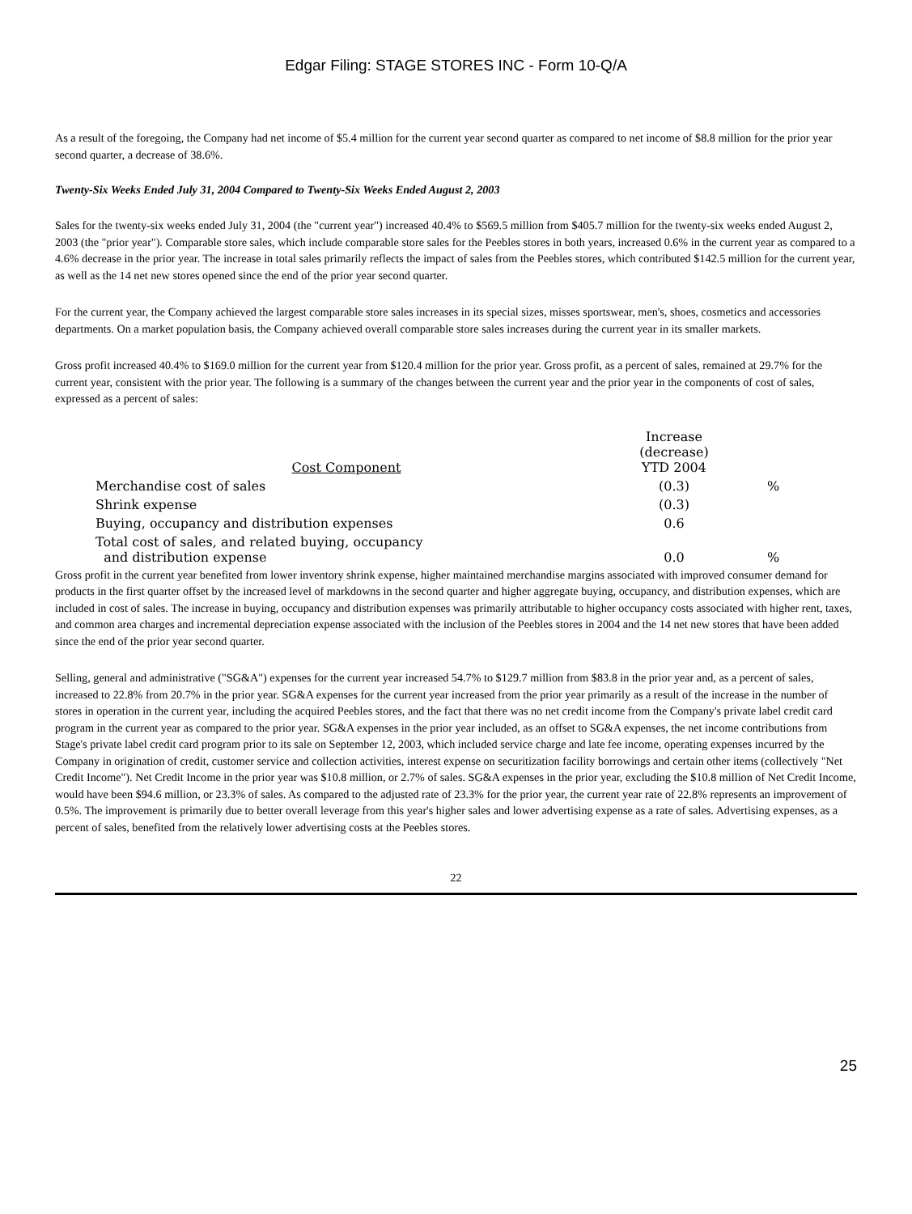Edgar Filing: STAGE STORES INC - Form 10-Q/A
As a result of the foregoing, the Company had net income of $5.4 million for the current year second quarter as compared to net income of $8.8 million for the prior year second quarter, a decrease of 38.6%.
Twenty-Six Weeks Ended July 31, 2004 Compared to Twenty-Six Weeks Ended August 2, 2003
Sales for the twenty-six weeks ended July 31, 2004 (the "current year") increased 40.4% to $569.5 million from $405.7 million for the twenty-six weeks ended August 2, 2003 (the "prior year"). Comparable store sales, which include comparable store sales for the Peebles stores in both years, increased 0.6% in the current year as compared to a 4.6% decrease in the prior year. The increase in total sales primarily reflects the impact of sales from the Peebles stores, which contributed $142.5 million for the current year, as well as the 14 net new stores opened since the end of the prior year second quarter.
For the current year, the Company achieved the largest comparable store sales increases in its special sizes, misses sportswear, men's, shoes, cosmetics and accessories departments. On a market population basis, the Company achieved overall comparable store sales increases during the current year in its smaller markets.
Gross profit increased 40.4% to $169.0 million for the current year from $120.4 million for the prior year. Gross profit, as a percent of sales, remained at 29.7% for the current year, consistent with the prior year. The following is a summary of the changes between the current year and the prior year in the components of cost of sales, expressed as a percent of sales:
| Cost Component | Increase (decrease) YTD 2004 | |
| --- | --- | --- |
| Merchandise cost of sales | (0.3) | % |
| Shrink expense | (0.3) | |
| Buying, occupancy and distribution expenses | 0.6 | |
| Total cost of sales, and related buying, occupancy and distribution expense | 0.0 | % |
Gross profit in the current year benefited from lower inventory shrink expense, higher maintained merchandise margins associated with improved consumer demand for products in the first quarter offset by the increased level of markdowns in the second quarter and higher aggregate buying, occupancy, and distribution expenses, which are included in cost of sales. The increase in buying, occupancy and distribution expenses was primarily attributable to higher occupancy costs associated with higher rent, taxes, and common area charges and incremental depreciation expense associated with the inclusion of the Peebles stores in 2004 and the 14 net new stores that have been added since the end of the prior year second quarter.
Selling, general and administrative ("SG&A") expenses for the current year increased 54.7% to $129.7 million from $83.8 in the prior year and, as a percent of sales, increased to 22.8% from 20.7% in the prior year. SG&A expenses for the current year increased from the prior year primarily as a result of the increase in the number of stores in operation in the current year, including the acquired Peebles stores, and the fact that there was no net credit income from the Company's private label credit card program in the current year as compared to the prior year. SG&A expenses in the prior year included, as an offset to SG&A expenses, the net income contributions from Stage's private label credit card program prior to its sale on September 12, 2003, which included service charge and late fee income, operating expenses incurred by the Company in origination of credit, customer service and collection activities, interest expense on securitization facility borrowings and certain other items (collectively "Net Credit Income"). Net Credit Income in the prior year was $10.8 million, or 2.7% of sales. SG&A expenses in the prior year, excluding the $10.8 million of Net Credit Income, would have been $94.6 million, or 23.3% of sales. As compared to the adjusted rate of 23.3% for the prior year, the current year rate of 22.8% represents an improvement of 0.5%. The improvement is primarily due to better overall leverage from this year's higher sales and lower advertising expense as a rate of sales. Advertising expenses, as a percent of sales, benefited from the relatively lower advertising costs at the Peebles stores.
22
25